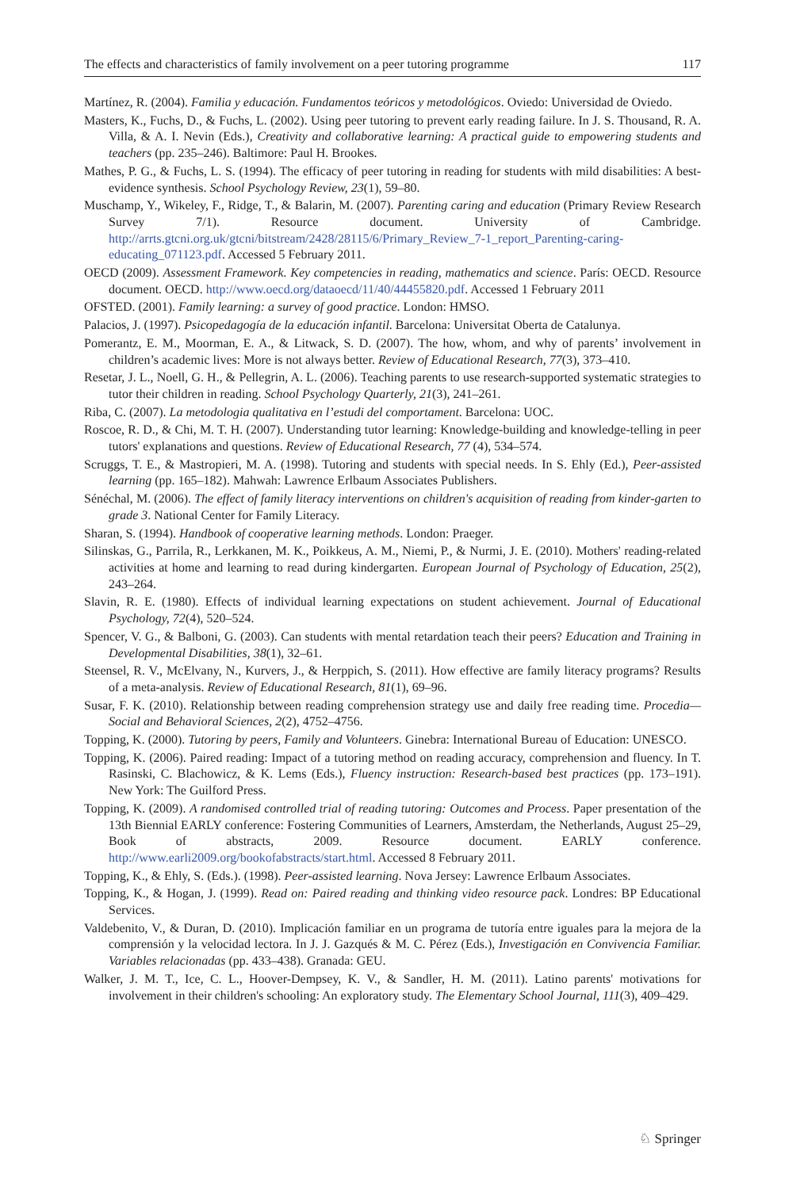The effects and characteristics of family involvement on a peer tutoring programme 117
Martínez, R. (2004). Familia y educación. Fundamentos teóricos y metodológicos. Oviedo: Universidad de Oviedo.
Masters, K., Fuchs, D., & Fuchs, L. (2002). Using peer tutoring to prevent early reading failure. In J. S. Thousand, R. A. Villa, & A. I. Nevin (Eds.), Creativity and collaborative learning: A practical guide to empowering students and teachers (pp. 235–246). Baltimore: Paul H. Brookes.
Mathes, P. G., & Fuchs, L. S. (1994). The efficacy of peer tutoring in reading for students with mild disabilities: A best-evidence synthesis. School Psychology Review, 23(1), 59–80.
Muschamp, Y., Wikeley, F., Ridge, T., & Balarin, M. (2007). Parenting caring and education (Primary Review Research Survey 7/1). Resource document. University of Cambridge. http://arrts.gtcni.org.uk/gtcni/bitstream/2428/28115/6/Primary_Review_7-1_report_Parenting-caring-educating_071123.pdf. Accessed 5 February 2011.
OECD (2009). Assessment Framework. Key competencies in reading, mathematics and science. París: OECD. Resource document. OECD. http://www.oecd.org/dataoecd/11/40/44455820.pdf. Accessed 1 February 2011
OFSTED. (2001). Family learning: a survey of good practice. London: HMSO.
Palacios, J. (1997). Psicopedagogía de la educación infantil. Barcelona: Universitat Oberta de Catalunya.
Pomerantz, E. M., Moorman, E. A., & Litwack, S. D. (2007). The how, whom, and why of parents’ involvement in children’s academic lives: More is not always better. Review of Educational Research, 77(3), 373–410.
Resetar, J. L., Noell, G. H., & Pellegrin, A. L. (2006). Teaching parents to use research-supported systematic strategies to tutor their children in reading. School Psychology Quarterly, 21(3), 241–261.
Riba, C. (2007). La metodologia qualitativa en l’estudi del comportament. Barcelona: UOC.
Roscoe, R. D., & Chi, M. T. H. (2007). Understanding tutor learning: Knowledge-building and knowledge-telling in peer tutors' explanations and questions. Review of Educational Research, 77 (4), 534–574.
Scruggs, T. E., & Mastropieri, M. A. (1998). Tutoring and students with special needs. In S. Ehly (Ed.), Peer-assisted learning (pp. 165–182). Mahwah: Lawrence Erlbaum Associates Publishers.
Sénéchal, M. (2006). The effect of family literacy interventions on children's acquisition of reading from kinder-garten to grade 3. National Center for Family Literacy.
Sharan, S. (1994). Handbook of cooperative learning methods. London: Praeger.
Silinskas, G., Parrila, R., Lerkkanen, M. K., Poikkeus, A. M., Niemi, P., & Nurmi, J. E. (2010). Mothers' reading-related activities at home and learning to read during kindergarten. European Journal of Psychology of Education, 25(2), 243–264.
Slavin, R. E. (1980). Effects of individual learning expectations on student achievement. Journal of Educational Psychology, 72(4), 520–524.
Spencer, V. G., & Balboni, G. (2003). Can students with mental retardation teach their peers? Education and Training in Developmental Disabilities, 38(1), 32–61.
Steensel, R. V., McElvany, N., Kurvers, J., & Herppich, S. (2011). How effective are family literacy programs? Results of a meta-analysis. Review of Educational Research, 81(1), 69–96.
Susar, F. K. (2010). Relationship between reading comprehension strategy use and daily free reading time. Procedia—Social and Behavioral Sciences, 2(2), 4752–4756.
Topping, K. (2000). Tutoring by peers, Family and Volunteers. Ginebra: International Bureau of Education: UNESCO.
Topping, K. (2006). Paired reading: Impact of a tutoring method on reading accuracy, comprehension and fluency. In T. Rasinski, C. Blachowicz, & K. Lems (Eds.), Fluency instruction: Research-based best practices (pp. 173–191). New York: The Guilford Press.
Topping, K. (2009). A randomised controlled trial of reading tutoring: Outcomes and Process. Paper presentation of the 13th Biennial EARLY conference: Fostering Communities of Learners, Amsterdam, the Netherlands, August 25–29, Book of abstracts, 2009. Resource document. EARLY conference. http://www.earli2009.org/bookofabstracts/start.html. Accessed 8 February 2011.
Topping, K., & Ehly, S. (Eds.). (1998). Peer-assisted learning. Nova Jersey: Lawrence Erlbaum Associates.
Topping, K., & Hogan, J. (1999). Read on: Paired reading and thinking video resource pack. Londres: BP Educational Services.
Valdebenito, V., & Duran, D. (2010). Implicación familiar en un programa de tutoría entre iguales para la mejora de la comprensión y la velocidad lectora. In J. J. Gazqués & M. C. Pérez (Eds.), Investigación en Convivencia Familiar. Variables relacionadas (pp. 433–438). Granada: GEU.
Walker, J. M. T., Ice, C. L., Hoover-Dempsey, K. V., & Sandler, H. M. (2011). Latino parents' motivations for involvement in their children's schooling: An exploratory study. The Elementary School Journal, 111(3), 409–429.
♘ Springer